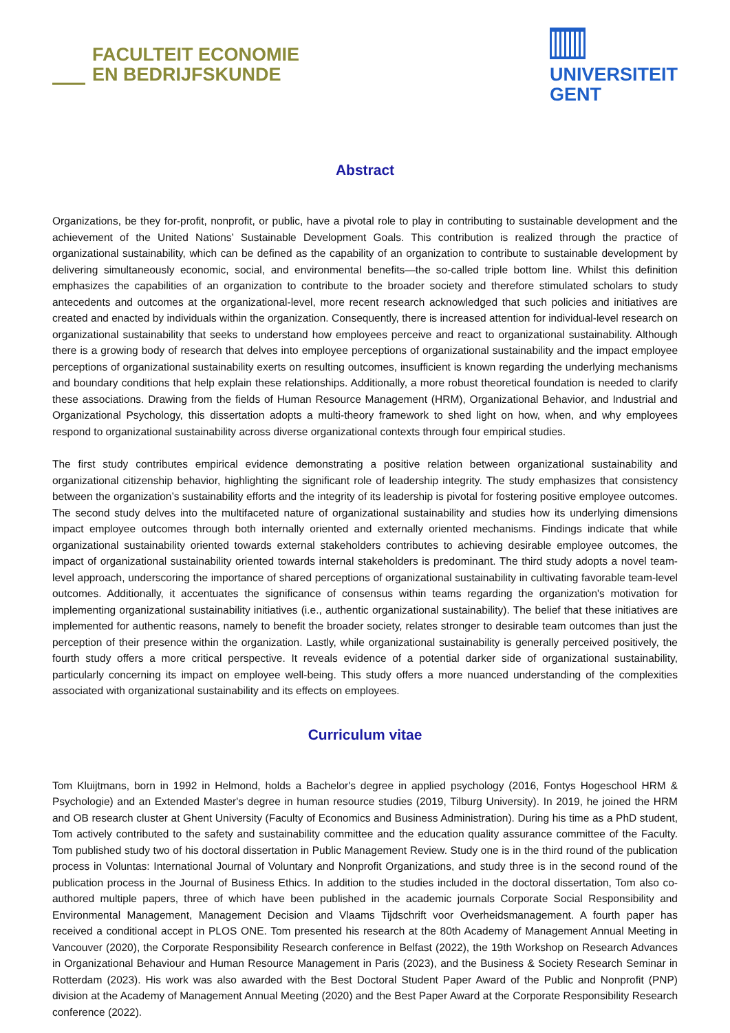FACULTEIT ECONOMIE
EN BEDRIJFSKUNDE
UNIVERSITEIT
GENT
Abstract
Organizations, be they for-profit, nonprofit, or public, have a pivotal role to play in contributing to sustainable development and the achievement of the United Nations’ Sustainable Development Goals. This contribution is realized through the practice of organizational sustainability, which can be defined as the capability of an organization to contribute to sustainable development by delivering simultaneously economic, social, and environmental benefits—the so-called triple bottom line. Whilst this definition emphasizes the capabilities of an organization to contribute to the broader society and therefore stimulated scholars to study antecedents and outcomes at the organizational-level, more recent research acknowledged that such policies and initiatives are created and enacted by individuals within the organization. Consequently, there is increased attention for individual-level research on organizational sustainability that seeks to understand how employees perceive and react to organizational sustainability. Although there is a growing body of research that delves into employee perceptions of organizational sustainability and the impact employee perceptions of organizational sustainability exerts on resulting outcomes, insufficient is known regarding the underlying mechanisms and boundary conditions that help explain these relationships. Additionally, a more robust theoretical foundation is needed to clarify these associations. Drawing from the fields of Human Resource Management (HRM), Organizational Behavior, and Industrial and Organizational Psychology, this dissertation adopts a multi-theory framework to shed light on how, when, and why employees respond to organizational sustainability across diverse organizational contexts through four empirical studies.
The first study contributes empirical evidence demonstrating a positive relation between organizational sustainability and organizational citizenship behavior, highlighting the significant role of leadership integrity. The study emphasizes that consistency between the organization’s sustainability efforts and the integrity of its leadership is pivotal for fostering positive employee outcomes. The second study delves into the multifaceted nature of organizational sustainability and studies how its underlying dimensions impact employee outcomes through both internally oriented and externally oriented mechanisms. Findings indicate that while organizational sustainability oriented towards external stakeholders contributes to achieving desirable employee outcomes, the impact of organizational sustainability oriented towards internal stakeholders is predominant. The third study adopts a novel team-level approach, underscoring the importance of shared perceptions of organizational sustainability in cultivating favorable team-level outcomes. Additionally, it accentuates the significance of consensus within teams regarding the organization's motivation for implementing organizational sustainability initiatives (i.e., authentic organizational sustainability). The belief that these initiatives are implemented for authentic reasons, namely to benefit the broader society, relates stronger to desirable team outcomes than just the perception of their presence within the organization. Lastly, while organizational sustainability is generally perceived positively, the fourth study offers a more critical perspective. It reveals evidence of a potential darker side of organizational sustainability, particularly concerning its impact on employee well-being. This study offers a more nuanced understanding of the complexities associated with organizational sustainability and its effects on employees.
Curriculum vitae
Tom Kluijtmans, born in 1992 in Helmond, holds a Bachelor's degree in applied psychology (2016, Fontys Hogeschool HRM & Psychologie) and an Extended Master's degree in human resource studies (2019, Tilburg University). In 2019, he joined the HRM and OB research cluster at Ghent University (Faculty of Economics and Business Administration). During his time as a PhD student, Tom actively contributed to the safety and sustainability committee and the education quality assurance committee of the Faculty. Tom published study two of his doctoral dissertation in Public Management Review. Study one is in the third round of the publication process in Voluntas: International Journal of Voluntary and Nonprofit Organizations, and study three is in the second round of the publication process in the Journal of Business Ethics. In addition to the studies included in the doctoral dissertation, Tom also co-authored multiple papers, three of which have been published in the academic journals Corporate Social Responsibility and Environmental Management, Management Decision and Vlaams Tijdschrift voor Overheidsmanagement. A fourth paper has received a conditional accept in PLOS ONE. Tom presented his research at the 80th Academy of Management Annual Meeting in Vancouver (2020), the Corporate Responsibility Research conference in Belfast (2022), the 19th Workshop on Research Advances in Organizational Behaviour and Human Resource Management in Paris (2023), and the Business & Society Research Seminar in Rotterdam (2023). His work was also awarded with the Best Doctoral Student Paper Award of the Public and Nonprofit (PNP) division at the Academy of Management Annual Meeting (2020) and the Best Paper Award at the Corporate Responsibility Research conference (2022).